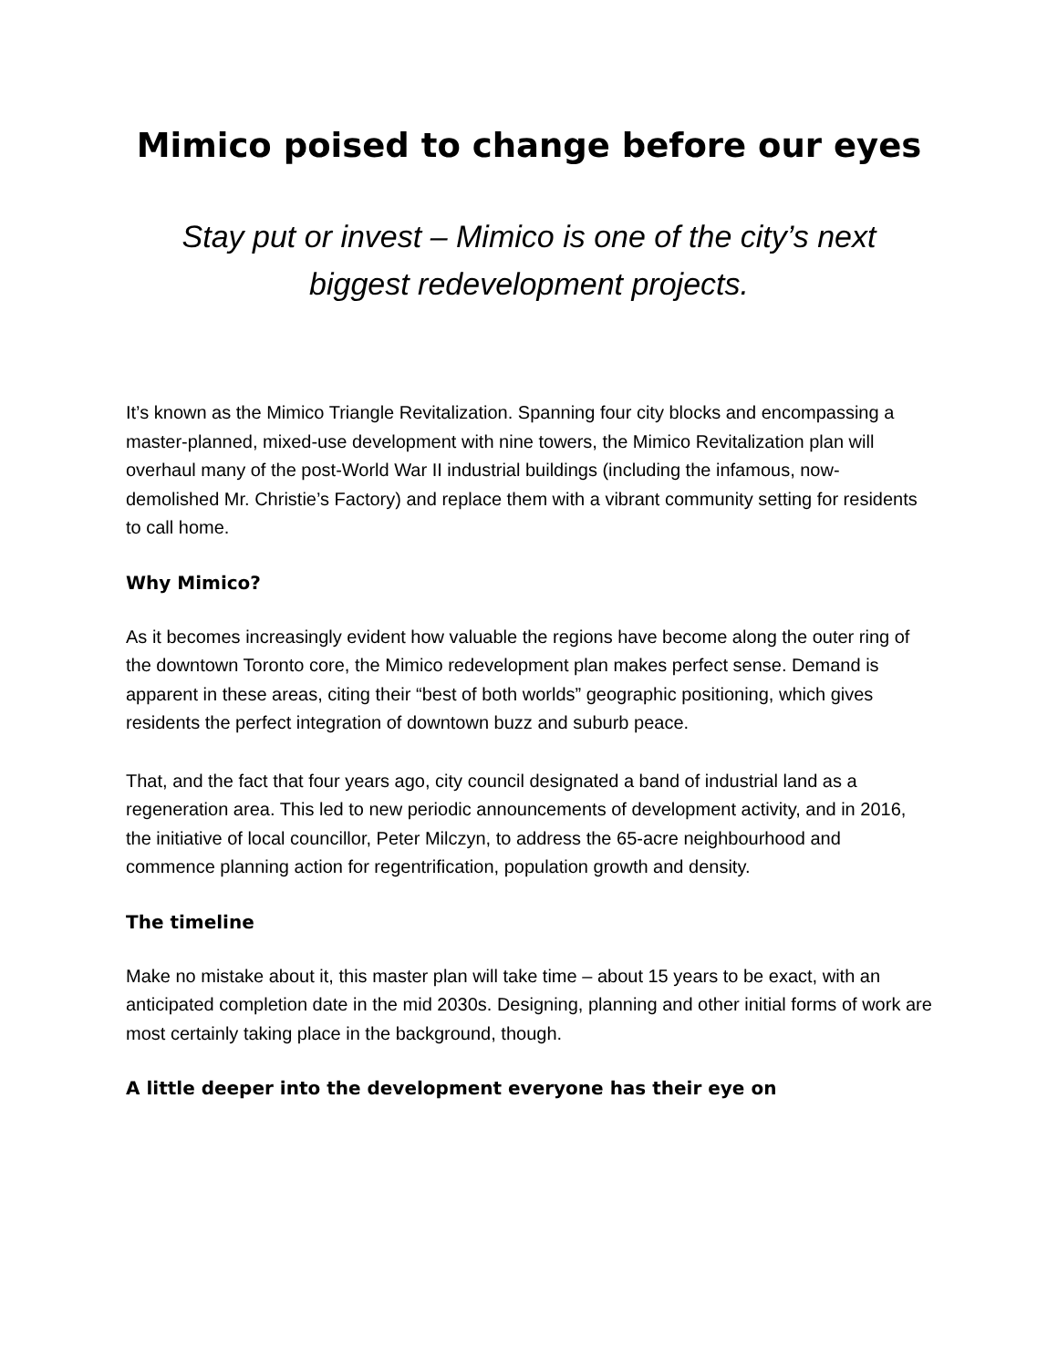Mimico poised to change before our eyes
Stay put or invest – Mimico is one of the city’s next
biggest redevelopment projects.
It’s known as the Mimico Triangle Revitalization. Spanning four city blocks and encompassing a master-planned, mixed-use development with nine towers, the Mimico Revitalization plan will overhaul many of the post-World War II industrial buildings (including the infamous, now-demolished Mr. Christie’s Factory) and replace them with a vibrant community setting for residents to call home.
Why Mimico?
As it becomes increasingly evident how valuable the regions have become along the outer ring of the downtown Toronto core, the Mimico redevelopment plan makes perfect sense. Demand is apparent in these areas, citing their “best of both worlds” geographic positioning, which gives residents the perfect integration of downtown buzz and suburb peace.
That, and the fact that four years ago, city council designated a band of industrial land as a regeneration area. This led to new periodic announcements of development activity, and in 2016, the initiative of local councillor, Peter Milczyn, to address the 65-acre neighbourhood and commence planning action for regentrification, population growth and density.
The timeline
Make no mistake about it, this master plan will take time – about 15 years to be exact, with an anticipated completion date in the mid 2030s. Designing, planning and other initial forms of work are most certainly taking place in the background, though.
A little deeper into the development everyone has their eye on